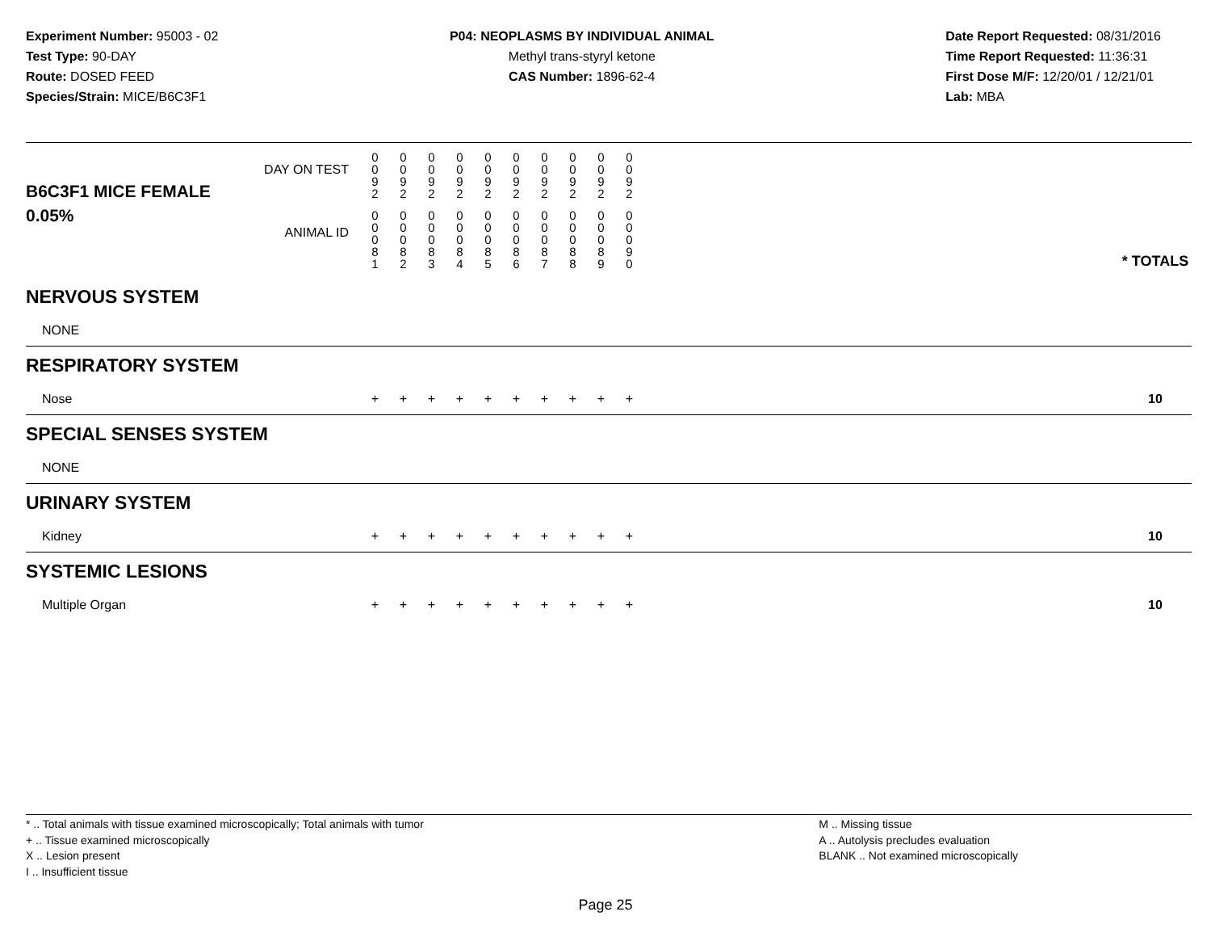Experiment Number: 95003 - 02
Test Type: 90-DAY
Route: DOSED FEED
Species/Strain: MICE/B6C3F1
P04: NEOPLASMS BY INDIVIDUAL ANIMAL
Methyl trans-styryl ketone
CAS Number: 1896-62-4
Date Report Requested: 08/31/2016
Time Report Requested: 11:36:31
First Dose M/F: 12/20/01 / 12/21/01
Lab: MBA
| B6C3F1 MICE FEMALE | DAY ON TEST | 0 0 9 2 | 0 0 9 2 | 0 0 9 2 | 0 0 9 2 | 0 0 9 2 | 0 0 9 2 | 0 0 9 2 | 0 0 9 2 | 0 0 9 2 | 0 0 9 2 | | |
| 0.05% | ANIMAL ID | 0 0 0 8 1 | 0 0 0 8 2 | 0 0 0 8 3 | 0 0 0 8 4 | 0 0 0 8 5 | 0 0 0 8 6 | 0 0 0 8 7 | 0 0 0 8 8 | 0 0 0 8 9 | 0 0 0 9 0 | | * TOTALS |
| NERVOUS SYSTEM | | | | | | | | | | | | | |
| NONE | | | | | | | | | | | | | |
| RESPIRATORY SYSTEM | | | | | | | | | | | | | |
| Nose | | + | + | + | + | + | + | + | + | + | + | | 10 |
| SPECIAL SENSES SYSTEM | | | | | | | | | | | | | |
| NONE | | | | | | | | | | | | | |
| URINARY SYSTEM | | | | | | | | | | | | | |
| Kidney | | + | + | + | + | + | + | + | + | + | + | | 10 |
| SYSTEMIC LESIONS | | | | | | | | | | | | | |
| Multiple Organ | | + | + | + | + | + | + | + | + | + | + | | 10 |
* .. Total animals with tissue examined microscopically; Total animals with tumor
+ .. Tissue examined microscopically
X .. Lesion present
I .. Insufficient tissue
M .. Missing tissue
A .. Autolysis precludes evaluation
BLANK .. Not examined microscopically
Page 25